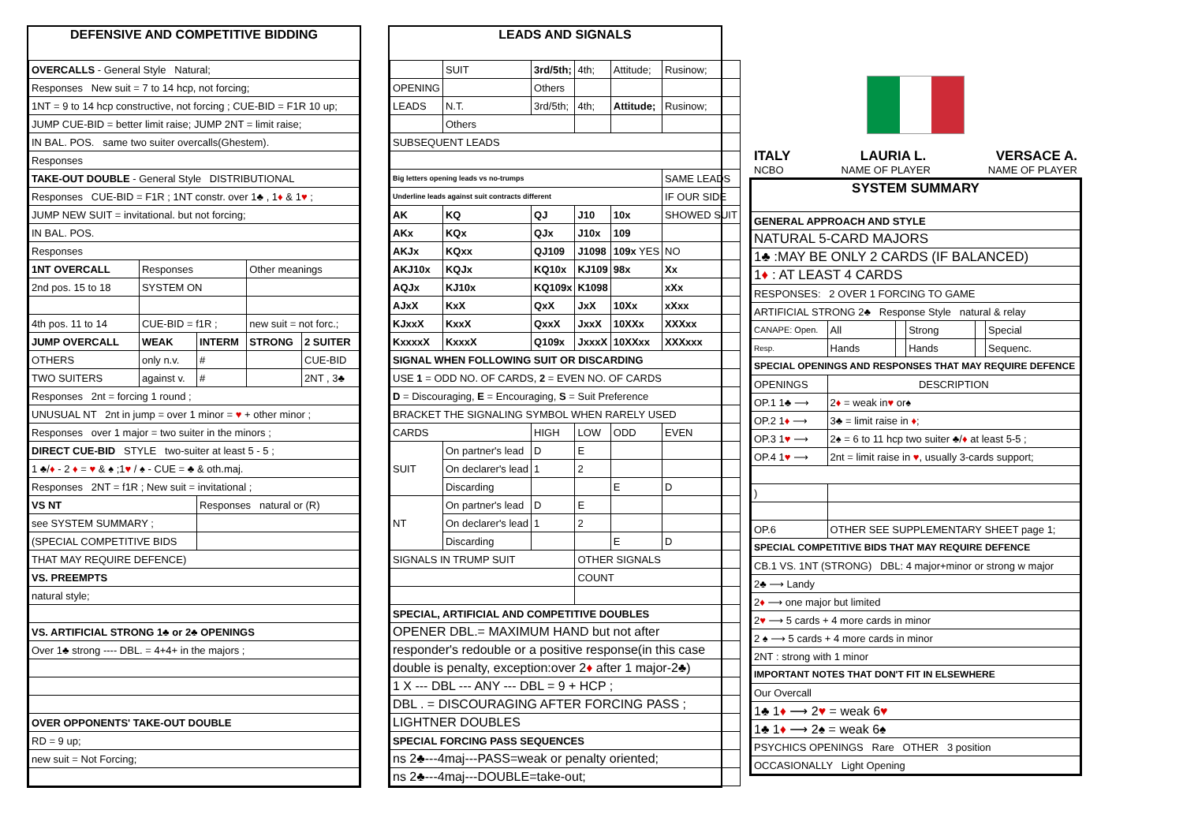| DEFENSIVE AND COMPETITIVE BIDDING | | | | |
| --- | --- | --- | --- | --- |
| OVERCALLS - General Style Natural; | | | | |
| Responses New suit = 7 to 14 hcp, not forcing; | | | | |
| 1NT = 9 to 14 hcp constructive, not forcing ; CUE-BID = F1R 10 up; | | | | |
| JUMP CUE-BID = better limit raise; JUMP 2NT = limit raise; | | | | |
| IN BAL. POS. same two suiter overcalls(Ghestem). | | | | |
| Responses | | | | |
| TAKE-OUT DOUBLE - General Style DISTRIBUTIONAL | | | | |
| Responses CUE-BID = F1R ; 1NT constr. over 1♣ , 1 ♦ & 1 ♥ ; | | | | |
| JUMP NEW SUIT = invitational. but not forcing; | | | | |
| IN BAL. POS. | | | | |
| Responses | | | | |
| 1NT OVERCALL | Responses | | Other meanings | |
| 2nd pos. 15 to 18 | SYSTEM ON | | | |
| 4th pos. 11 to 14 | CUE-BID = f1R ; | | new suit = not forc.; | |
| JUMP OVERCALL | WEAK | INTERM | STRONG | 2 SUITER |
| OTHERS | only n.v. | # | | CUE-BID |
| TWO SUITERS | against v. | # | | 2NT , 3♣ |
| Responses 2nt = forcing 1 round ; | | | | |
| UNUSUAL NT 2nt in jump = over 1 minor = ♥ + other minor ; | | | | |
| Responses over 1 major = two suiter in the minors ; | | | | |
| DIRECT CUE-BID STYLE two-suiter at least 5 - 5 ; | | | | |
| 1 ♣/ ♦ - 2 ♦ = ♥ & ♠ ;1 ♥ / ♠ - CUE = ♣ & oth.maj. | | | | |
| Responses 2NT = f1R ; New suit = invitational ; | | | | |
| VS NT | | Responses natural or (R) | | |
| see SYSTEM SUMMARY ; | | | | |
| (SPECIAL COMPETITIVE BIDS | | | | |
| THAT MAY REQUIRE DEFENCE) | | | | |
| VS. PREEMPTS | | | | |
| natural style; | | | | |
| VS. ARTIFICIAL STRONG 1♣ or 2♣ OPENINGS | | | | |
| Over 1♣ strong ---- DBL. = 4+4+ in the majors ; | | | | |
| OVER OPPONENTS' TAKE-OUT DOUBLE | | | | |
| RD = 9 up; | | | | |
| new suit = Not Forcing; | | | | |
| LEADS AND SIGNALS | | | | | |
| --- | --- | --- | --- | --- | --- |
| | SUIT | 3rd/5th; | 4th; | Attitude; | Rusinow; |
| OPENING | | Others | | | |
| LEADS | N.T. | 3rd/5th; | 4th; | Attitude; | Rusinow; |
| | Others | | | | |
| SUBSEQUENT LEADS | | | | | |
| Big letters opening leads vs no-trumps | | | | | SAME LEADS |
| Underline leads against suit contracts different | | | | | IF OUR SIDE |
| AK | KQ | QJ | J10 | 10x | SHOWED SUIT |
| AKx | KQx | QJx | J10x | 109 | |
| AKJx | KQxx | QJ109 | J1098 | 109x YES | NO |
| AKJ10x | KQJx | KQ10x | KJ109 | 98x | Xx |
| AQJx | KJ10x | KQ109x | K1098 | | xXx |
| AJxX | KxX | QxX | JxX | 10Xx | xXxx |
| KJxxX | KxxX | QxxX | JxxX | 10XXx | XXXxx |
| KxxxxX | KxxxX | Q109x | JxxxX | 10XXxx | XXXxxx |
| SIGNAL WHEN FOLLOWING SUIT OR DISCARDING | | | | | |
| USE 1 = ODD NO. OF CARDS, 2 = EVEN NO. OF CARDS | | | | | |
| D = Discouraging, E = Encouraging, S = Suit Preference | | | | | |
| BRACKET THE SIGNALING SYMBOL WHEN RARELY USED | | | | | |
| CARDS | | HIGH | LOW | ODD | EVEN |
| SUIT | On partner's lead | D | E | | |
| | On declarer's lead | 1 | 2 | | |
| | Discarding | | | E | D |
| NT | On partner's lead | D | E | | |
| | On declarer's lead | 1 | 2 | | |
| | Discarding | | | E | D |
| SIGNALS IN TRUMP SUIT | | | OTHER SIGNALS | | |
| | | | COUNT | | |
| SPECIAL, ARTIFICIAL AND COMPETITIVE DOUBLES | | | | | |
| OPENER DBL.= MAXIMUM HAND but not after | | | | | |
| responder's redouble or a positive response(in this case | | | | | |
| double is penalty, exception:over 2 ♦ after 1 major-2♣) | | | | | |
| 1 X --- DBL --- ANY --- DBL = 9 + HCP ; | | | | | |
| DBL . = DISCOURAGING AFTER FORCING PASS ; | | | | | |
| LIGHTNER DOUBLES | | | | | |
| SPECIAL FORCING PASS SEQUENCES | | | | | |
| ns 2♣---4maj---PASS=weak or penalty oriented; | | | | | |
| ns 2♣---4maj---DOUBLE=take-out; | | | | | |
ITALY LAURIA L. VERSACE A.
NCBO NAME OF PLAYER NAME OF PLAYER
| SYSTEM SUMMARY | | | | | |
| GENERAL APPROACH AND STYLE | | | | | |
| NATURAL 5-CARD MAJORS | | | | | |
| 1♣ :MAY BE ONLY 2 CARDS (IF BALANCED) | | | | | |
| 1 ♦ : AT LEAST 4 CARDS | | | | | |
| RESPONSES: 2 OVER 1 FORCING TO GAME | | | | | |
| ARTIFICIAL STRONG 2♣ Response Style natural & relay | | | | | |
| CANAPE: Open. | All | | Strong | | Special |
| Resp. | Hands | | Hands | | Sequenc. |
| SPECIAL OPENINGS AND RESPONSES THAT MAY REQUIRE DEFENCE | | | | | |
| OPENINGS | DESCRIPTION | | | | |
| OP.1 1♣ ⟶ | 2 ♦ = weak in ♥ or♠ | | | | |
| OP.2 1 ♦ ⟶ | 3♣ = limit raise in ♦ ; | | | | |
| OP.3 1 ♥ ⟶ | 2♠ = 6 to 11 hcp two suiter ♣/ ♦ at least 5-5 ; | | | | |
| OP.4 1 ♥ ⟶ | 2nt = limit raise in ♥ , usually 3-cards support; | | | | |
| ) | | | | | |
| OP.6 | OTHER SEE SUPPLEMENTARY SHEET page 1; | | | | |
| SPECIAL COMPETITIVE BIDS THAT MAY REQUIRE DEFENCE | | | | | |
| CB.1 VS. 1NT (STRONG) DBL: 4 major+minor or strong w major | | | | | |
| 2♣ ⟶ Landy | | | | | |
| 2 ♦ ⟶ one major but limited | | | | | |
| 2 ♥ ⟶ 5 cards + 4 more cards in minor | | | | | |
| 2 ♠ ⟶ 5 cards + 4 more cards in minor | | | | | |
| 2NT : strong with 1 minor | | | | | |
| IMPORTANT NOTES THAT DON'T FIT IN ELSEWHERE | | | | | |
| Our Overcall | | | | | |
| 1♣ 1 ♦ ⟶ 2 ♥ = weak 6 ♥ | | | | | |
| 1♣ 1 ♦ ⟶ 2♠ = weak 6♠ | | | | | |
| PSYCHICS OPENINGS Rare OTHER 3 position | | | | | |
| OCCASIONALLY Light Opening | | | | | |